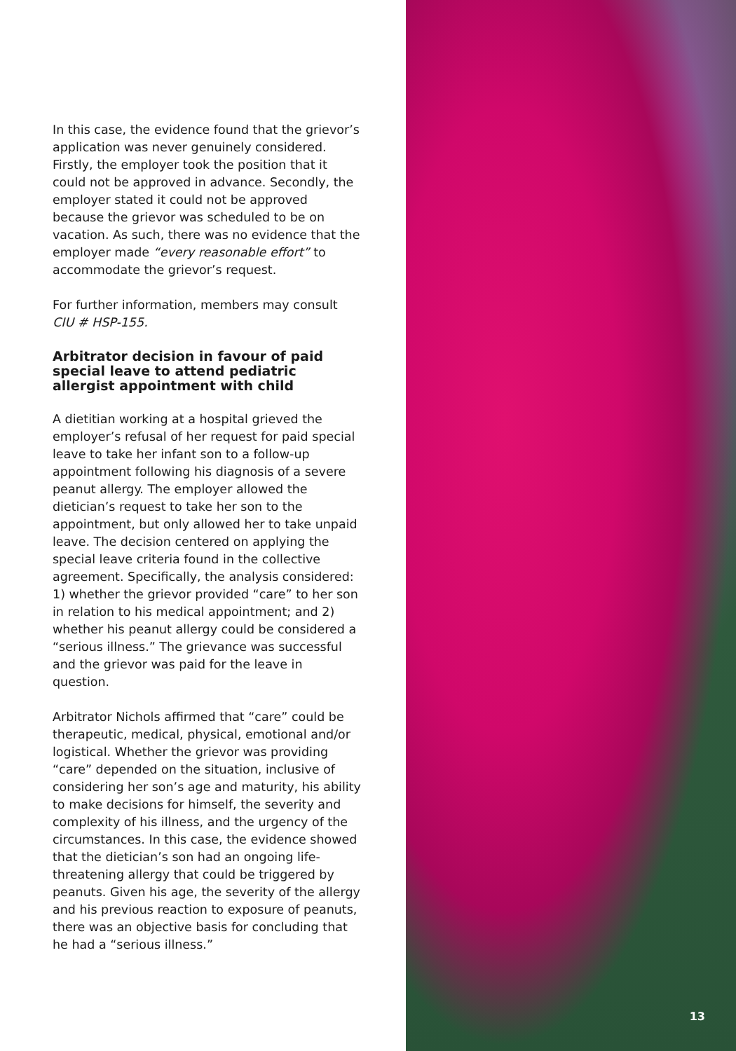In this case, the evidence found that the grievor’s application was never genuinely considered. Firstly, the employer took the position that it could not be approved in advance. Secondly, the employer stated it could not be approved because the grievor was scheduled to be on vacation. As such, there was no evidence that the employer made “every reasonable effort” to accommodate the grievor’s request.
For further information, members may consult CIU # HSP-155.
Arbitrator decision in favour of paid special leave to attend pediatric allergist appointment with child
A dietitian working at a hospital grieved the employer’s refusal of her request for paid special leave to take her infant son to a follow-up appointment following his diagnosis of a severe peanut allergy. The employer allowed the dietician’s request to take her son to the appointment, but only allowed her to take unpaid leave. The decision centered on applying the special leave criteria found in the collective agreement. Specifically, the analysis considered: 1) whether the grievor provided “care” to her son in relation to his medical appointment; and 2) whether his peanut allergy could be considered a “serious illness.” The grievance was successful and the grievor was paid for the leave in question.
Arbitrator Nichols affirmed that “care” could be therapeutic, medical, physical, emotional and/or logistical. Whether the grievor was providing “care” depended on the situation, inclusive of considering her son’s age and maturity, his ability to make decisions for himself, the severity and complexity of his illness, and the urgency of the circumstances. In this case, the evidence showed that the dietician’s son had an ongoing life- threatening allergy that could be triggered by peanuts. Given his age, the severity of the allergy and his previous reaction to exposure of peanuts, there was an objective basis for concluding that he had a “serious illness.”
13